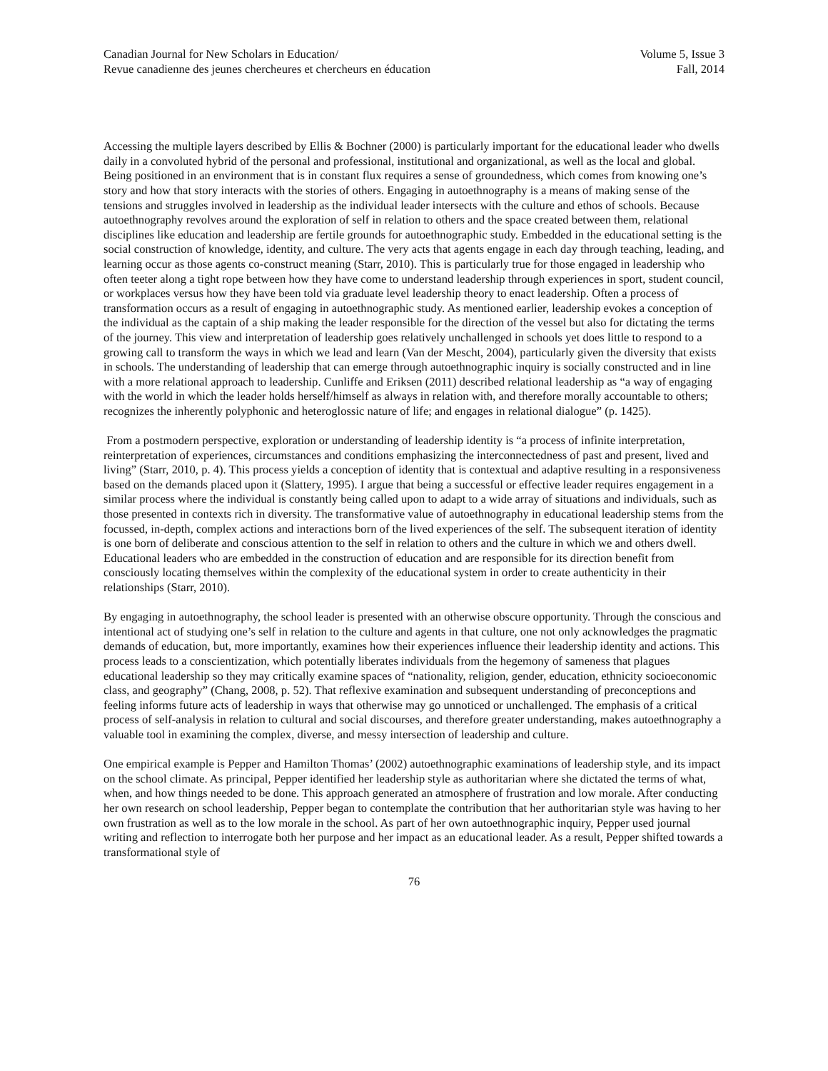Canadian Journal for New Scholars in Education/
Revue canadienne des jeunes chercheures et chercheurs en éducation
Volume 5, Issue 3
Fall, 2014
Accessing the multiple layers described by Ellis & Bochner (2000) is particularly important for the educational leader who dwells daily in a convoluted hybrid of the personal and professional, institutional and organizational, as well as the local and global. Being positioned in an environment that is in constant flux requires a sense of groundedness, which comes from knowing one’s story and how that story interacts with the stories of others. Engaging in autoethnography is a means of making sense of the tensions and struggles involved in leadership as the individual leader intersects with the culture and ethos of schools. Because autoethnography revolves around the exploration of self in relation to others and the space created between them, relational disciplines like education and leadership are fertile grounds for autoethnographic study. Embedded in the educational setting is the social construction of knowledge, identity, and culture. The very acts that agents engage in each day through teaching, leading, and learning occur as those agents co-construct meaning (Starr, 2010). This is particularly true for those engaged in leadership who often teeter along a tight rope between how they have come to understand leadership through experiences in sport, student council, or workplaces versus how they have been told via graduate level leadership theory to enact leadership. Often a process of transformation occurs as a result of engaging in autoethnographic study. As mentioned earlier, leadership evokes a conception of the individual as the captain of a ship making the leader responsible for the direction of the vessel but also for dictating the terms of the journey. This view and interpretation of leadership goes relatively unchallenged in schools yet does little to respond to a growing call to transform the ways in which we lead and learn (Van der Mescht, 2004), particularly given the diversity that exists in schools. The understanding of leadership that can emerge through autoethnographic inquiry is socially constructed and in line with a more relational approach to leadership. Cunliffe and Eriksen (2011) described relational leadership as “a way of engaging with the world in which the leader holds herself/himself as always in relation with, and therefore morally accountable to others; recognizes the inherently polyphonic and heteroglossic nature of life; and engages in relational dialogue” (p. 1425).
From a postmodern perspective, exploration or understanding of leadership identity is “a process of infinite interpretation, reinterpretation of experiences, circumstances and conditions emphasizing the interconnectedness of past and present, lived and living” (Starr, 2010, p. 4). This process yields a conception of identity that is contextual and adaptive resulting in a responsiveness based on the demands placed upon it (Slattery, 1995). I argue that being a successful or effective leader requires engagement in a similar process where the individual is constantly being called upon to adapt to a wide array of situations and individuals, such as those presented in contexts rich in diversity. The transformative value of autoethnography in educational leadership stems from the focussed, in-depth, complex actions and interactions born of the lived experiences of the self. The subsequent iteration of identity is one born of deliberate and conscious attention to the self in relation to others and the culture in which we and others dwell. Educational leaders who are embedded in the construction of education and are responsible for its direction benefit from consciously locating themselves within the complexity of the educational system in order to create authenticity in their relationships (Starr, 2010).
By engaging in autoethnography, the school leader is presented with an otherwise obscure opportunity. Through the conscious and intentional act of studying one’s self in relation to the culture and agents in that culture, one not only acknowledges the pragmatic demands of education, but, more importantly, examines how their experiences influence their leadership identity and actions. This process leads to a conscientization, which potentially liberates individuals from the hegemony of sameness that plagues educational leadership so they may critically examine spaces of “nationality, religion, gender, education, ethnicity socioeconomic class, and geography” (Chang, 2008, p. 52). That reflexive examination and subsequent understanding of preconceptions and feeling informs future acts of leadership in ways that otherwise may go unnoticed or unchallenged. The emphasis of a critical process of self-analysis in relation to cultural and social discourses, and therefore greater understanding, makes autoethnography a valuable tool in examining the complex, diverse, and messy intersection of leadership and culture.
One empirical example is Pepper and Hamilton Thomas’ (2002) autoethnographic examinations of leadership style, and its impact on the school climate. As principal, Pepper identified her leadership style as authoritarian where she dictated the terms of what, when, and how things needed to be done. This approach generated an atmosphere of frustration and low morale. After conducting her own research on school leadership, Pepper began to contemplate the contribution that her authoritarian style was having to her own frustration as well as to the low morale in the school. As part of her own autoethnographic inquiry, Pepper used journal writing and reflection to interrogate both her purpose and her impact as an educational leader. As a result, Pepper shifted towards a transformational style of
76